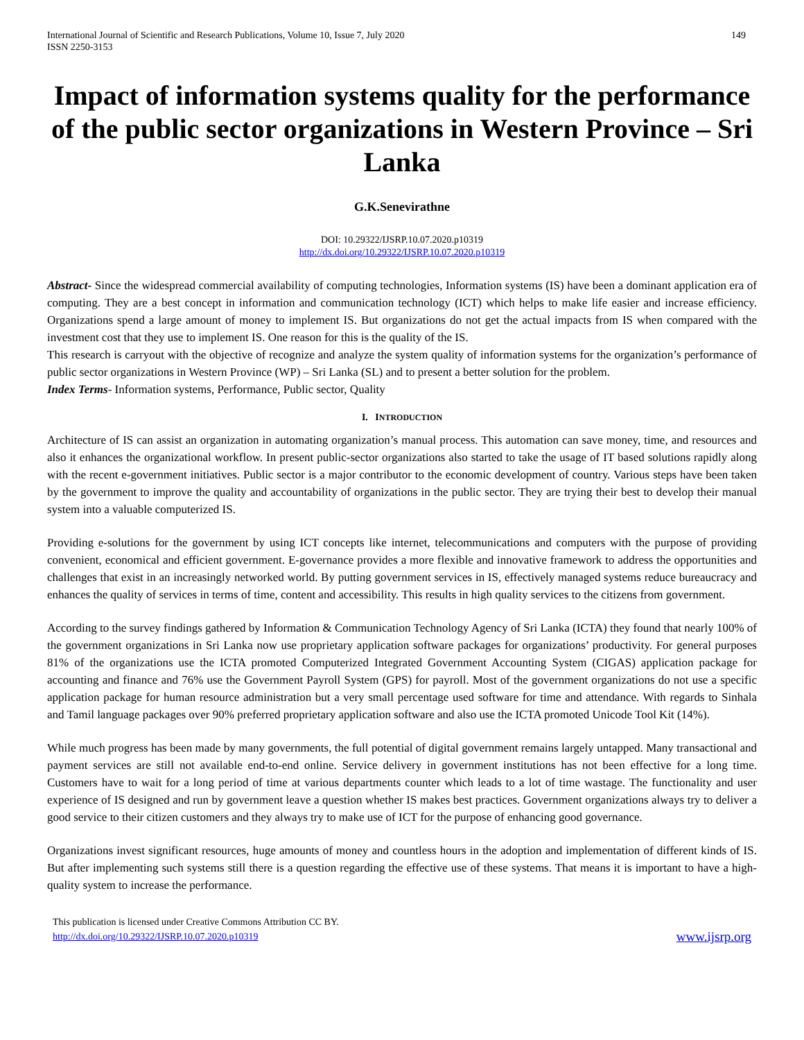International Journal of Scientific and Research Publications, Volume 10, Issue 7, July 2020
ISSN 2250-3153
149
Impact of information systems quality for the performance of the public sector organizations in Western Province – Sri Lanka
G.K.Senevirathne
DOI: 10.29322/IJSRP.10.07.2020.p10319
http://dx.doi.org/10.29322/IJSRP.10.07.2020.p10319
Abstract- Since the widespread commercial availability of computing technologies, Information systems (IS) have been a dominant application era of computing. They are a best concept in information and communication technology (ICT) which helps to make life easier and increase efficiency. Organizations spend a large amount of money to implement IS. But organizations do not get the actual impacts from IS when compared with the investment cost that they use to implement IS. One reason for this is the quality of the IS.
This research is carryout with the objective of recognize and analyze the system quality of information systems for the organization’s performance of public sector organizations in Western Province (WP) – Sri Lanka (SL) and to present a better solution for the problem.
Index Terms- Information systems, Performance, Public sector, Quality
I. INTRODUCTION
Architecture of IS can assist an organization in automating organization’s manual process. This automation can save money, time, and resources and also it enhances the organizational workflow. In present public-sector organizations also started to take the usage of IT based solutions rapidly along with the recent e-government initiatives. Public sector is a major contributor to the economic development of country. Various steps have been taken by the government to improve the quality and accountability of organizations in the public sector. They are trying their best to develop their manual system into a valuable computerized IS.
Providing e-solutions for the government by using ICT concepts like internet, telecommunications and computers with the purpose of providing convenient, economical and efficient government. E-governance provides a more flexible and innovative framework to address the opportunities and challenges that exist in an increasingly networked world. By putting government services in IS, effectively managed systems reduce bureaucracy and enhances the quality of services in terms of time, content and accessibility. This results in high quality services to the citizens from government.
According to the survey findings gathered by Information & Communication Technology Agency of Sri Lanka (ICTA) they found that nearly 100% of the government organizations in Sri Lanka now use proprietary application software packages for organizations’ productivity. For general purposes 81% of the organizations use the ICTA promoted Computerized Integrated Government Accounting System (CIGAS) application package for accounting and finance and 76% use the Government Payroll System (GPS) for payroll. Most of the government organizations do not use a specific application package for human resource administration but a very small percentage used software for time and attendance. With regards to Sinhala and Tamil language packages over 90% preferred proprietary application software and also use the ICTA promoted Unicode Tool Kit (14%).
While much progress has been made by many governments, the full potential of digital government remains largely untapped. Many transactional and payment services are still not available end-to-end online. Service delivery in government institutions has not been effective for a long time. Customers have to wait for a long period of time at various departments counter which leads to a lot of time wastage. The functionality and user experience of IS designed and run by government leave a question whether IS makes best practices. Government organizations always try to deliver a good service to their citizen customers and they always try to make use of ICT for the purpose of enhancing good governance.
Organizations invest significant resources, huge amounts of money and countless hours in the adoption and implementation of different kinds of IS. But after implementing such systems still there is a question regarding the effective use of these systems. That means it is important to have a high-quality system to increase the performance.
This publication is licensed under Creative Commons Attribution CC BY.
http://dx.doi.org/10.29322/IJSRP.10.07.2020.p10319
www.ijsrp.org